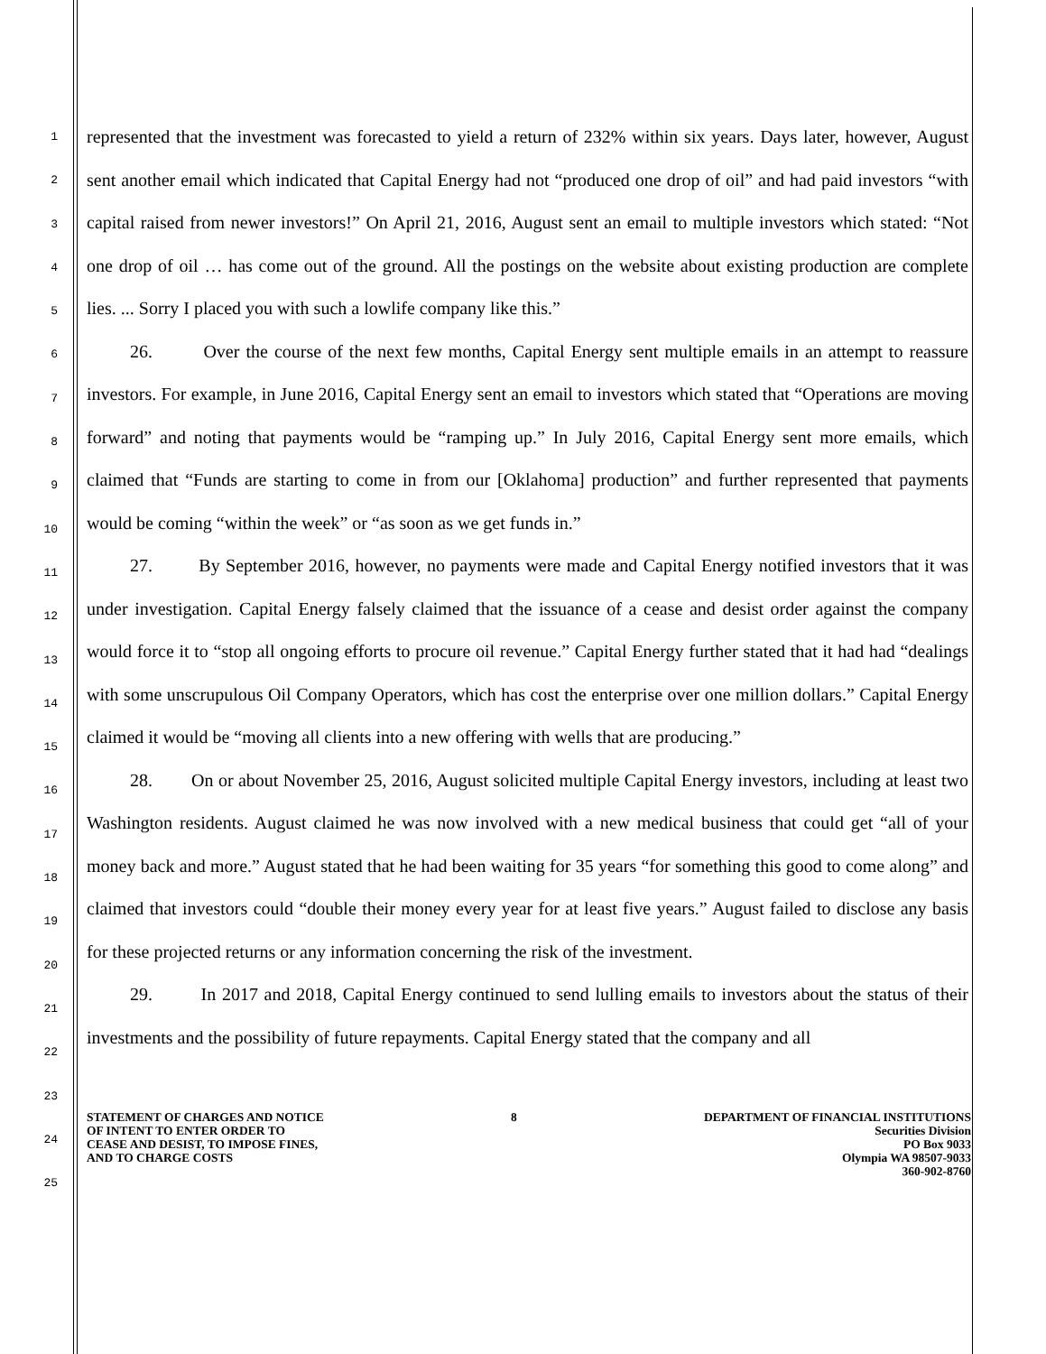1
2
3
4
5
6
7
8
9
10
11
12
13
14
15
16
17
18
19
20
21
22
23
24
25
represented that the investment was forecasted to yield a return of 232% within six years. Days later, however, August sent another email which indicated that Capital Energy had not “produced one drop of oil” and had paid investors “with capital raised from newer investors!” On April 21, 2016, August sent an email to multiple investors which stated: “Not one drop of oil … has come out of the ground. All the postings on the website about existing production are complete lies. ... Sorry I placed you with such a lowlife company like this.”
26. Over the course of the next few months, Capital Energy sent multiple emails in an attempt to reassure investors. For example, in June 2016, Capital Energy sent an email to investors which stated that “Operations are moving forward” and noting that payments would be “ramping up.” In July 2016, Capital Energy sent more emails, which claimed that “Funds are starting to come in from our [Oklahoma] production” and further represented that payments would be coming “within the week” or “as soon as we get funds in.”
27. By September 2016, however, no payments were made and Capital Energy notified investors that it was under investigation. Capital Energy falsely claimed that the issuance of a cease and desist order against the company would force it to “stop all ongoing efforts to procure oil revenue.” Capital Energy further stated that it had had “dealings with some unscrupulous Oil Company Operators, which has cost the enterprise over one million dollars.” Capital Energy claimed it would be “moving all clients into a new offering with wells that are producing.”
28. On or about November 25, 2016, August solicited multiple Capital Energy investors, including at least two Washington residents. August claimed he was now involved with a new medical business that could get “all of your money back and more.” August stated that he had been waiting for 35 years “for something this good to come along” and claimed that investors could “double their money every year for at least five years.” August failed to disclose any basis for these projected returns or any information concerning the risk of the investment.
29. In 2017 and 2018, Capital Energy continued to send lulling emails to investors about the status of their investments and the possibility of future repayments. Capital Energy stated that the company and all
STATEMENT OF CHARGES AND NOTICE
OF INTENT TO ENTER ORDER TO
CEASE AND DESIST, TO IMPOSE FINES,
AND TO CHARGE COSTS
8 DEPARTMENT OF FINANCIAL INSTITUTIONS
Securities Division
PO Box 9033
Olympia WA 98507-9033
360-902-8760